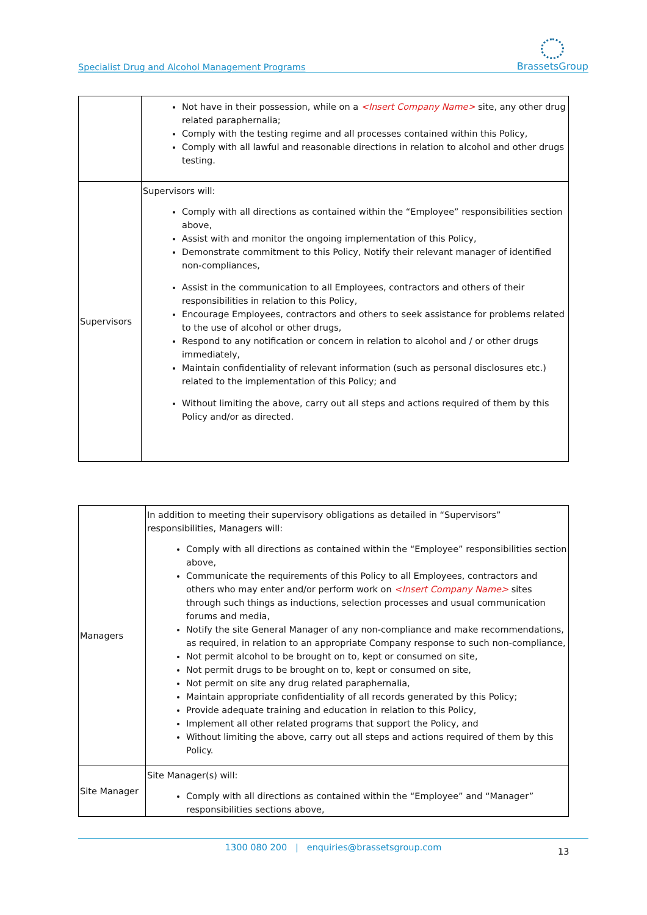Specialist Drug and Alcohol Management Programs BrassetsGroup
| | Not have in their possession, while on a <Insert Company Name> site, any other drug related paraphernalia; Comply with the testing regime and all processes contained within this Policy, Comply with all lawful and reasonable directions in relation to alcohol and other drugs testing. |
| Supervisors | Supervisors will: Comply with all directions as contained within the “Employee” responsibilities section above, Assist with and monitor the ongoing implementation of this Policy, Demonstrate commitment to this Policy, Notify their relevant manager of identified non-compliances, Assist in the communication to all Employees, contractors and others of their responsibilities in relation to this Policy, Encourage Employees, contractors and others to seek assistance for problems related to the use of alcohol or other drugs, Respond to any notification or concern in relation to alcohol and / or other drugs immediately, Maintain confidentiality of relevant information (such as personal disclosures etc.) related to the implementation of this Policy; and Without limiting the above, carry out all steps and actions required of them by this Policy and/or as directed. |
| Managers | In addition to meeting their supervisory obligations as detailed in “Supervisors” responsibilities, Managers will: Comply with all directions as contained within the “Employee” responsibilities section above, Communicate the requirements of this Policy to all Employees, contractors and others who may enter and/or perform work on <Insert Company Name> sites through such things as inductions, selection processes and usual communication forums and media, Notify the site General Manager of any non-compliance and make recommendations, as required, in relation to an appropriate Company response to such non-compliance, Not permit alcohol to be brought on to, kept or consumed on site, Not permit drugs to be brought on to, kept or consumed on site, Not permit on site any drug related paraphernalia, Maintain appropriate confidentiality of all records generated by this Policy; Provide adequate training and education in relation to this Policy, Implement all other related programs that support the Policy, and Without limiting the above, carry out all steps and actions required of them by this Policy. |
| Site Manager | Site Manager(s) will: Comply with all directions as contained within the “Employee” and “Manager” responsibilities sections above, |
1300 080 200 | enquiries@brassetsgroup.com
13